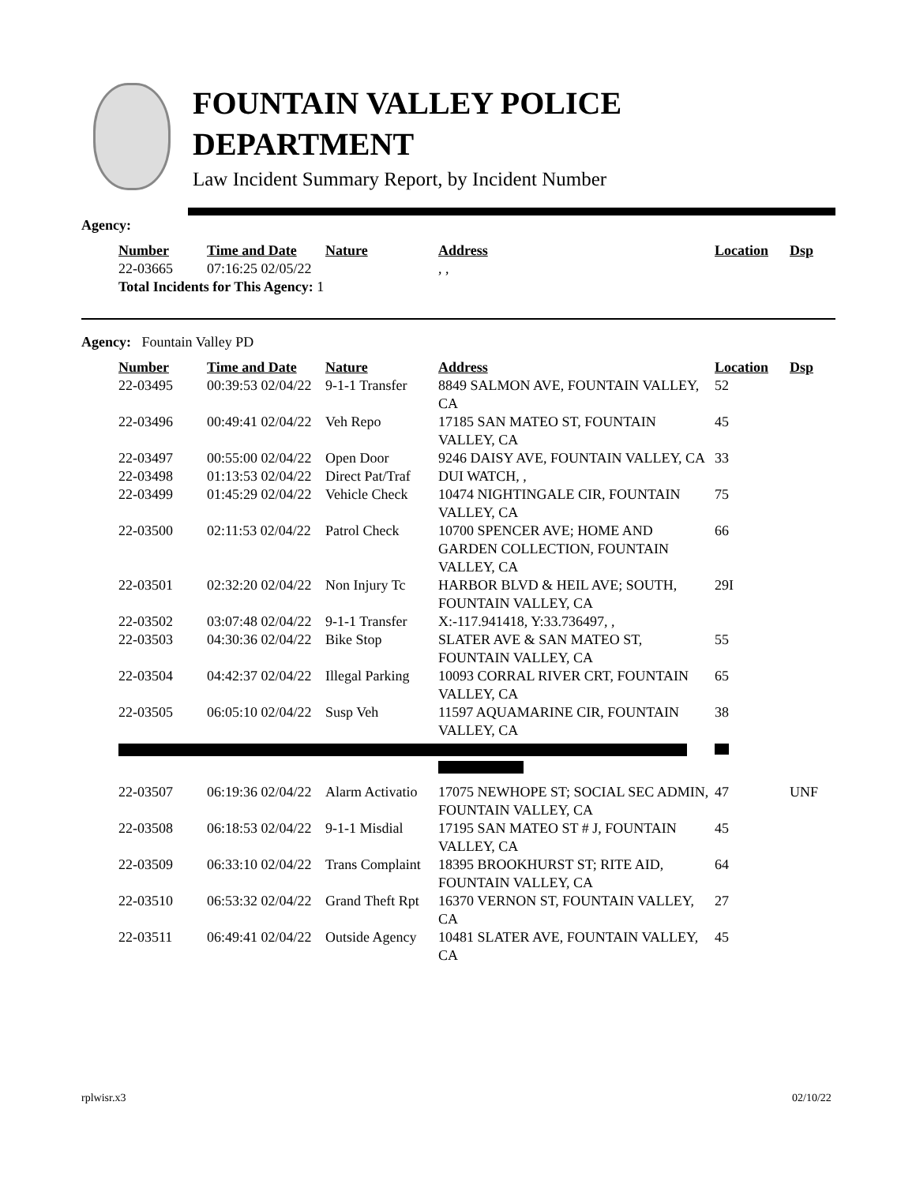FOUNTAIN VALLEY POLICE
DEPARTMENT
Law Incident Summary Report, by Incident Number
Agency:
| Number | Time and Date | Nature | Address | Location | Dsp |
| --- | --- | --- | --- | --- | --- |
| 22-03665 | 07:16:25 02/05/22 | | , , | | |
| Total Incidents for This Agency: 1 | | | | | |
Agency: Fountain Valley PD
| Number | Time and Date | Nature | Address | Location | Dsp |
| --- | --- | --- | --- | --- | --- |
| 22-03495 | 00:39:53 02/04/22 | 9-1-1 Transfer | 8849 SALMON AVE, FOUNTAIN VALLEY, CA | 52 | |
| 22-03496 | 00:49:41 02/04/22 | Veh Repo | 17185 SAN MATEO ST, FOUNTAIN VALLEY, CA | 45 | |
| 22-03497 | 00:55:00 02/04/22 | Open Door | 9246 DAISY AVE, FOUNTAIN VALLEY, CA | 33 | |
| 22-03498 | 01:13:53 02/04/22 | Direct Pat/Traf | DUI WATCH, , | | |
| 22-03499 | 01:45:29 02/04/22 | Vehicle Check | 10474 NIGHTINGALE CIR, FOUNTAIN VALLEY, CA | 75 | |
| 22-03500 | 02:11:53 02/04/22 | Patrol Check | 10700 SPENCER AVE; HOME AND GARDEN COLLECTION, FOUNTAIN VALLEY, CA | 66 | |
| 22-03501 | 02:32:20 02/04/22 | Non Injury Tc | HARBOR BLVD & HEIL AVE; SOUTH, FOUNTAIN VALLEY, CA | 29I | |
| 22-03502 | 03:07:48 02/04/22 | 9-1-1 Transfer | X:-117.941418, Y:33.736497, , | | |
| 22-03503 | 04:30:36 02/04/22 | Bike Stop | SLATER AVE & SAN MATEO ST, FOUNTAIN VALLEY, CA | 55 | |
| 22-03504 | 04:42:37 02/04/22 | Illegal Parking | 10093 CORRAL RIVER CRT, FOUNTAIN VALLEY, CA | 65 | |
| 22-03505 | 06:05:10 02/04/22 | Susp Veh | 11597 AQUAMARINE CIR, FOUNTAIN VALLEY, CA | 38 | |
| 22-03507 | 06:19:36 02/04/22 | Alarm Activatio | 17075 NEWHOPE ST; SOCIAL SEC ADMIN, FOUNTAIN VALLEY, CA | 47 | UNF |
| 22-03508 | 06:18:53 02/04/22 | 9-1-1 Misdial | 17195 SAN MATEO ST # J, FOUNTAIN VALLEY, CA | 45 | |
| 22-03509 | 06:33:10 02/04/22 | Trans Complaint | 18395 BROOKHURST ST; RITE AID, FOUNTAIN VALLEY, CA | 64 | |
| 22-03510 | 06:53:32 02/04/22 | Grand Theft Rpt | 16370 VERNON ST, FOUNTAIN VALLEY, CA | 27 | |
| 22-03511 | 06:49:41 02/04/22 | Outside Agency | 10481 SLATER AVE, FOUNTAIN VALLEY, CA | 45 | |
rplwisr.x3 02/10/22